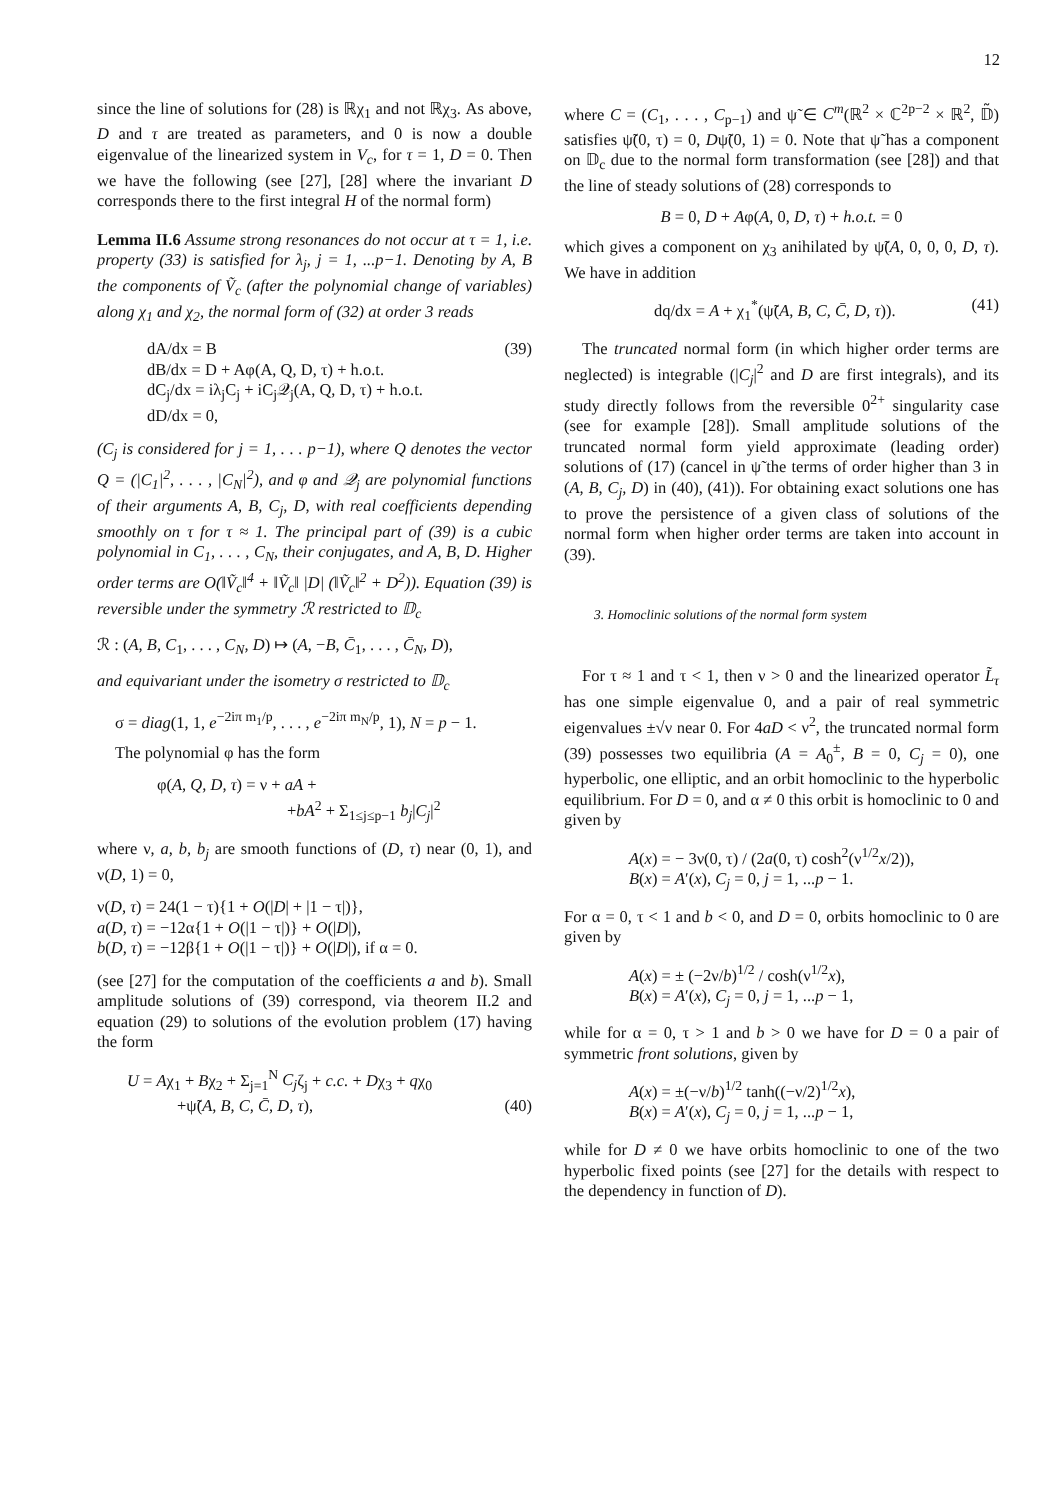12
since the line of solutions for (28) is ℝχ<sub>1</sub> and not ℝχ<sub>3</sub>. As above, D and τ are treated as parameters, and 0 is now a double eigenvalue of the linearized system in V<sub>c</sub>, for τ = 1, D = 0. Then we have the following (see [27], [28] where the invariant D corresponds there to the first integral H of the normal form)
Lemma II.6 Assume strong resonances do not occur at τ = 1, i.e. property (33) is satisfied for λ<sub>j</sub>, j = 1, ...p−1. Denoting by A, B the components of Ṽ<sub>c</sub> (after the polynomial change of variables) along χ<sub>1</sub> and χ<sub>2</sub>, the normal form of (32) at order 3 reads
dA/dx = B
dB/dx = D + Aφ(A, Q, D, τ) + h.o.t.
dC<sub>j</sub>/dx = iλ<sub>j</sub>C<sub>j</sub> + iC<sub>j</sub>𝒬<sub>j</sub>(A, Q, D, τ) + h.o.t.
dD/dx = 0,
(39)
(C<sub>j</sub> is considered for j = 1, . . . p−1), where Q denotes the vector Q = (|C<sub>1</sub>|<sup>2</sup>, . . . , |C<sub>N</sub>|<sup>2</sup>), and φ and 𝒬<sub>j</sub> are polynomial functions of their arguments A, B, C<sub>j</sub>, D, with real coefficients depending smoothly on τ for τ ≈ 1. The principal part of (39) is a cubic polynomial in C<sub>1</sub>, . . . , C<sub>N</sub>, their conjugates, and A, B, D. Higher order terms are O(‖Ṽ<sub>c</sub>‖<sup>4</sup> + ‖Ṽ<sub>c</sub>‖ |D| (‖Ṽ<sub>c</sub>‖<sup>2</sup> + D<sup>2</sup>)). Equation (39) is reversible under the symmetry ℛ restricted to 𝔻<sub>c</sub>
ℛ : (A, B, C<sub>1</sub>, . . . , C<sub>N</sub>, D) ↦ (A, −B, C̄<sub>1</sub>, . . . , C̄<sub>N</sub>, D),
and equivariant under the isometry σ restricted to 𝔻<sub>c</sub>
σ = diag(1, 1, e<sup>−2iπ m<sub>1</sub>/p</sup>, . . . , e<sup>−2iπ m<sub>N</sub>/p</sup>, 1), N = p − 1.
The polynomial φ has the form
φ(A, Q, D, τ) = ν + aA +
+bA<sup>2</sup> + Σ<sub>1≤j≤p−1</sub> b<sub>j</sub>|C<sub>j</sub>|<sup>2</sup>
where ν, a, b, b<sub>j</sub> are smooth functions of (D, τ) near (0, 1), and ν(D, 1) = 0,
ν(D, τ) = 24(1 − τ){1 + O(|D| + |1 − τ|)},
a(D, τ) = −12α{1 + O(|1 − τ|)} + O(|D|),
b(D, τ) = −12β{1 + O(|1 − τ|)} + O(|D|), if α = 0.
(see [27] for the computation of the coefficients a and b). Small amplitude solutions of (39) correspond, via theorem II.2 and equation (29) to solutions of the evolution problem (17) having the form
U = Aχ<sub>1</sub> + Bχ<sub>2</sub> + Σ<sub>j=1</sub><sup>N</sup> C<sub>j</sub>ζ<sub>j</sub> + c.c. + Dχ<sub>3</sub> + qχ<sub>0</sub>
+ψ̃(A, B, C, C̄, D, τ),
(40)
where C = (C<sub>1</sub>, . . . , C<sub>p−1</sub>) and ψ̃ ∈ C<sup>m</sup>(ℝ<sup>2</sup> × ℂ<sup>2p−2</sup> × ℝ<sup>2</sup>, 𝔻̃) satisfies ψ̃(0, τ) = 0, Dψ̃(0, 1) = 0. Note that ψ̃ has a component on 𝔻<sub>c</sub> due to the normal form transformation (see [28]) and that the line of steady solutions of (28) corresponds to
B = 0, D + Aφ(A, 0, D, τ) + h.o.t. = 0
which gives a component on χ<sub>3</sub> anihilated by ψ̃(A, 0, 0, 0, D, τ). We have in addition
dq/dx = A + χ<sub>1</sub><sup>*</sup>(ψ̃(A, B, C, C̄, D, τ)).
(41)
The truncated normal form (in which higher order terms are neglected) is integrable (|C<sub>j</sub>|<sup>2</sup> and D are first integrals), and its study directly follows from the reversible 0<sup>2+</sup> singularity case (see for example [28]). Small amplitude solutions of the truncated normal form yield approximate (leading order) solutions of (17) (cancel in ψ̃ the terms of order higher than 3 in (A, B, C<sub>j</sub>, D) in (40), (41)). For obtaining exact solutions one has to prove the persistence of a given class of solutions of the normal form when higher order terms are taken into account in (39).
3. Homoclinic solutions of the normal form system
For τ ≈ 1 and τ < 1, then ν > 0 and the linearized operator L̃<sub>τ</sub> has one simple eigenvalue 0, and a pair of real symmetric eigenvalues ±√ν near 0. For 4aD < ν<sup>2</sup>, the truncated normal form (39) possesses two equilibria (A = A<sub>0</sub><sup>±</sup>, B = 0, C<sub>j</sub> = 0), one hyperbolic, one elliptic, and an orbit homoclinic to the hyperbolic equilibrium. For D = 0, and α ≠ 0 this orbit is homoclinic to 0 and given by
A(x) = − 3ν(0, τ) / (2a(0, τ) cosh<sup>2</sup>(ν<sup>1/2</sup>x/2)),
B(x) = A′(x), C<sub>j</sub> = 0, j = 1, ...p − 1.
For α = 0, τ < 1 and b < 0, and D = 0, orbits homoclinic to 0 are given by
A(x) = ± (−2ν/b)<sup>1/2</sup> / cosh(ν<sup>1/2</sup>x),
B(x) = A′(x), C<sub>j</sub> = 0, j = 1, ...p − 1,
while for α = 0, τ > 1 and b > 0 we have for D = 0 a pair of symmetric front solutions, given by
A(x) = ±(−ν/b)<sup>1/2</sup> tanh((−ν/2)<sup>1/2</sup>x),
B(x) = A′(x), C<sub>j</sub> = 0, j = 1, ...p − 1,
while for D ≠ 0 we have orbits homoclinic to one of the two hyperbolic fixed points (see [27] for the details with respect to the dependency in function of D).